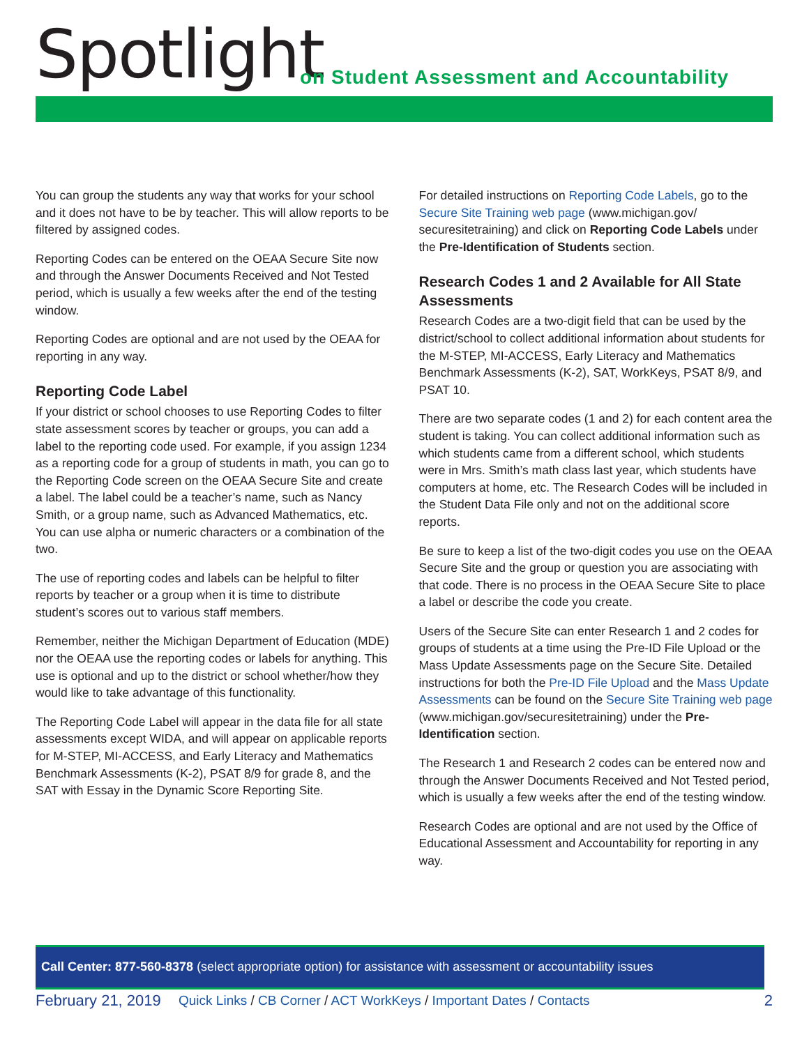Spotlight
on Student Assessment and Accountability
You can group the students any way that works for your school and it does not have to be by teacher. This will allow reports to be filtered by assigned codes.
Reporting Codes can be entered on the OEAA Secure Site now and through the Answer Documents Received and Not Tested period, which is usually a few weeks after the end of the testing window.
Reporting Codes are optional and are not used by the OEAA for reporting in any way.
Reporting Code Label
If your district or school chooses to use Reporting Codes to filter state assessment scores by teacher or groups, you can add a label to the reporting code used. For example, if you assign 1234 as a reporting code for a group of students in math, you can go to the Reporting Code screen on the OEAA Secure Site and create a label. The label could be a teacher’s name, such as Nancy Smith, or a group name, such as Advanced Mathematics, etc. You can use alpha or numeric characters or a combination of the two.
The use of reporting codes and labels can be helpful to filter reports by teacher or a group when it is time to distribute student’s scores out to various staff members.
Remember, neither the Michigan Department of Education (MDE) nor the OEAA use the reporting codes or labels for anything. This use is optional and up to the district or school whether/how they would like to take advantage of this functionality.
The Reporting Code Label will appear in the data file for all state assessments except WIDA, and will appear on applicable reports for M-STEP, MI-ACCESS, and Early Literacy and Mathematics Benchmark Assessments (K-2), PSAT 8/9 for grade 8, and the SAT with Essay in the Dynamic Score Reporting Site.
For detailed instructions on Reporting Code Labels, go to the Secure Site Training web page (www.michigan.gov/ securesitetraining) and click on Reporting Code Labels under the Pre-Identification of Students section.
Research Codes 1 and 2 Available for All State Assessments
Research Codes are a two-digit field that can be used by the district/school to collect additional information about students for the M-STEP, MI-ACCESS, Early Literacy and Mathematics Benchmark Assessments (K-2), SAT, WorkKeys, PSAT 8/9, and PSAT 10.
There are two separate codes (1 and 2) for each content area the student is taking. You can collect additional information such as which students came from a different school, which students were in Mrs. Smith’s math class last year, which students have computers at home, etc. The Research Codes will be included in the Student Data File only and not on the additional score reports.
Be sure to keep a list of the two-digit codes you use on the OEAA Secure Site and the group or question you are associating with that code. There is no process in the OEAA Secure Site to place a label or describe the code you create.
Users of the Secure Site can enter Research 1 and 2 codes for groups of students at a time using the Pre-ID File Upload or the Mass Update Assessments page on the Secure Site. Detailed instructions for both the Pre-ID File Upload and the Mass Update Assessments can be found on the Secure Site Training web page (www.michigan.gov/securesitetraining) under the Pre-Identification section.
The Research 1 and Research 2 codes can be entered now and through the Answer Documents Received and Not Tested period, which is usually a few weeks after the end of the testing window.
Research Codes are optional and are not used by the Office of Educational Assessment and Accountability for reporting in any way.
Call Center: 877-560-8378 (select appropriate option) for assistance with assessment or accountability issues
February 21, 2019 Quick Links / CB Corner / ACT WorkKeys / Important Dates / Contacts 2